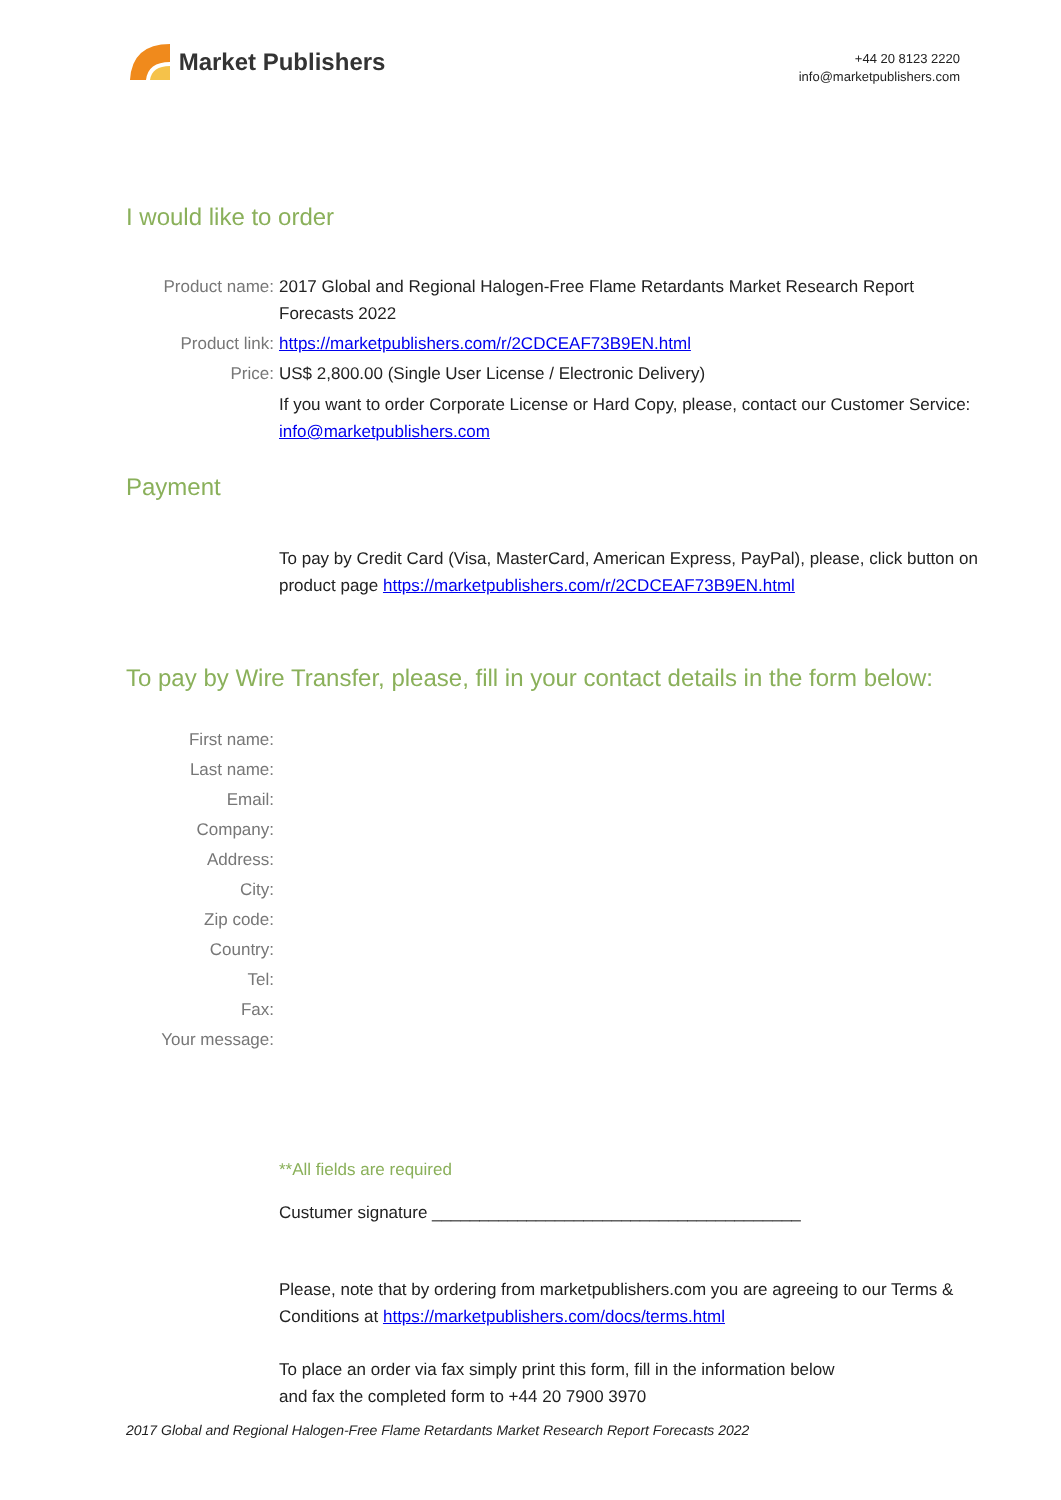Market Publishers
+44 20 8123 2220
info@marketpublishers.com
I would like to order
Product name: 2017 Global and Regional Halogen-Free Flame Retardants Market Research Report Forecasts 2022
Product link: https://marketpublishers.com/r/2CDCEAF73B9EN.html
Price: US$ 2,800.00 (Single User License / Electronic Delivery)
If you want to order Corporate License or Hard Copy, please, contact our Customer Service:
info@marketpublishers.com
Payment
To pay by Credit Card (Visa, MasterCard, American Express, PayPal), please, click button on product page https://marketpublishers.com/r/2CDCEAF73B9EN.html
To pay by Wire Transfer, please, fill in your contact details in the form below:
First name:
Last name:
Email:
Company:
Address:
City:
Zip code:
Country:
Tel:
Fax:
Your message:
**All fields are required
Custumer signature _______________________________________
Please, note that by ordering from marketpublishers.com you are agreeing to our Terms & Conditions at https://marketpublishers.com/docs/terms.html
To place an order via fax simply print this form, fill in the information below
and fax the completed form to +44 20 7900 3970
2017 Global and Regional Halogen-Free Flame Retardants Market Research Report Forecasts 2022